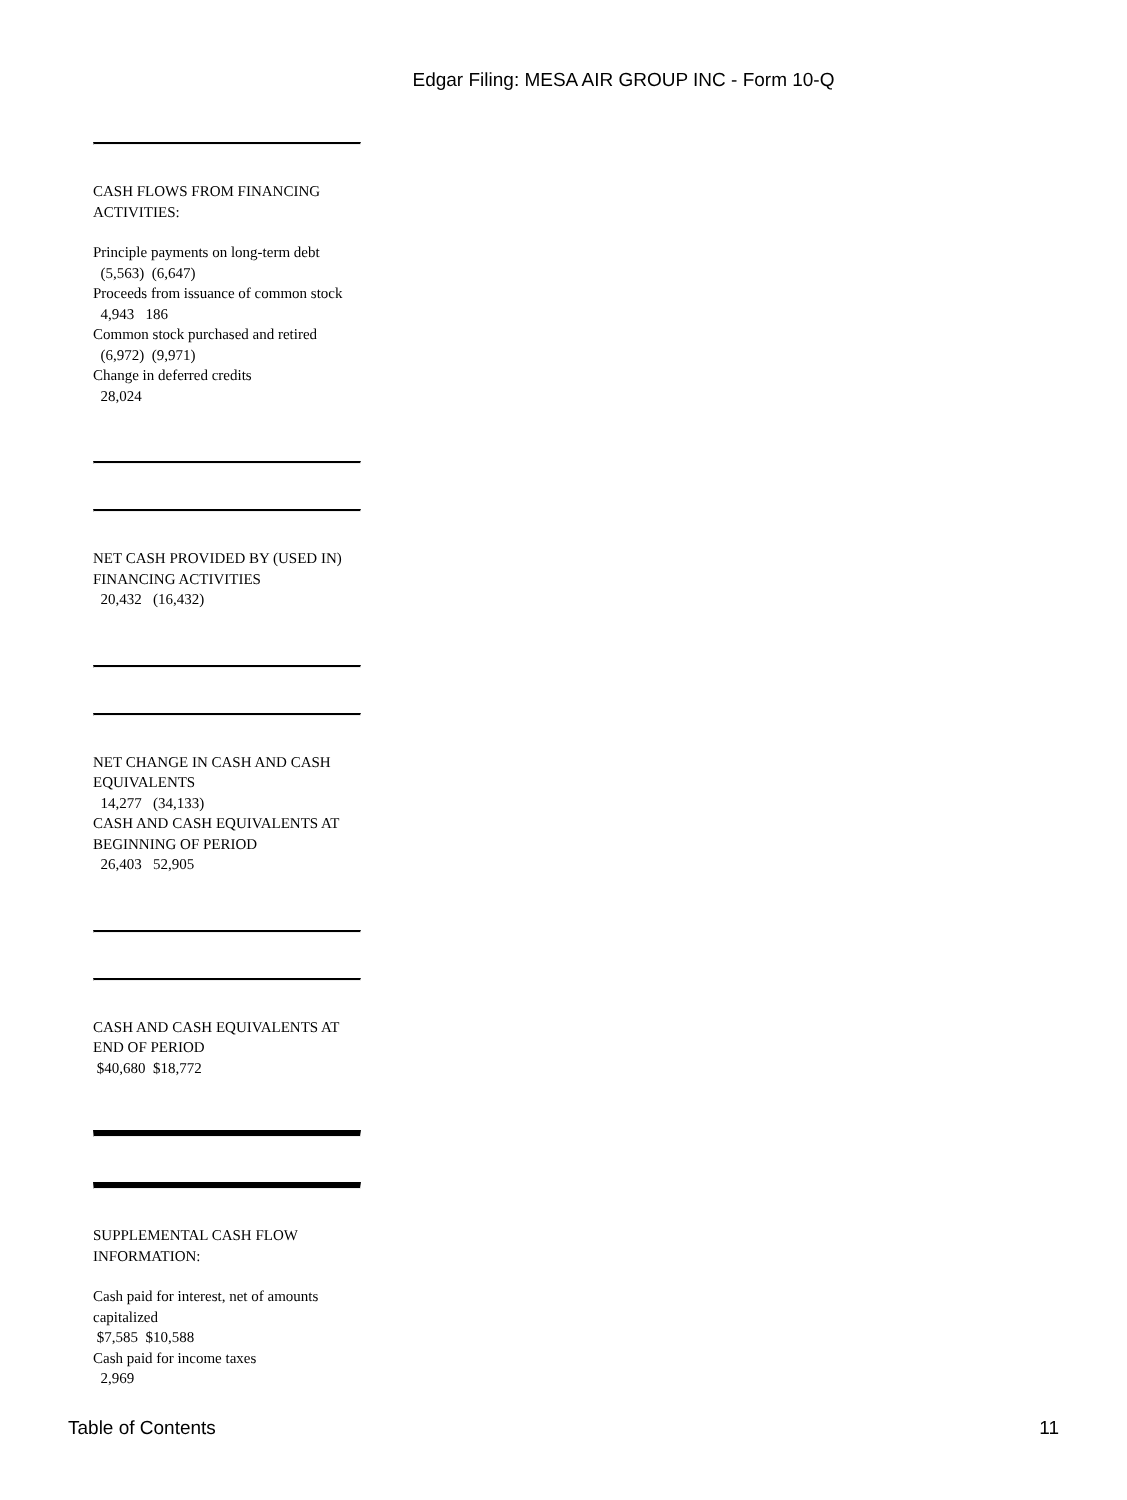Edgar Filing: MESA AIR GROUP INC - Form 10-Q
CASH FLOWS FROM FINANCING ACTIVITIES:
Principle payments on long-term debt
(5,563) (6,647)
Proceeds from issuance of common stock
4,943 186
Common stock purchased and retired
(6,972) (9,971)
Change in deferred credits
28,024
NET CASH PROVIDED BY (USED IN) FINANCING ACTIVITIES
20,432 (16,432)
NET CHANGE IN CASH AND CASH EQUIVALENTS
14,277 (34,133)
CASH AND CASH EQUIVALENTS AT BEGINNING OF PERIOD
26,403 52,905
CASH AND CASH EQUIVALENTS AT END OF PERIOD
$40,680 $18,772
SUPPLEMENTAL CASH FLOW INFORMATION:
Cash paid for interest, net of amounts capitalized
$7,585 $10,588
Cash paid for income taxes
2,969
Table of Contents 11